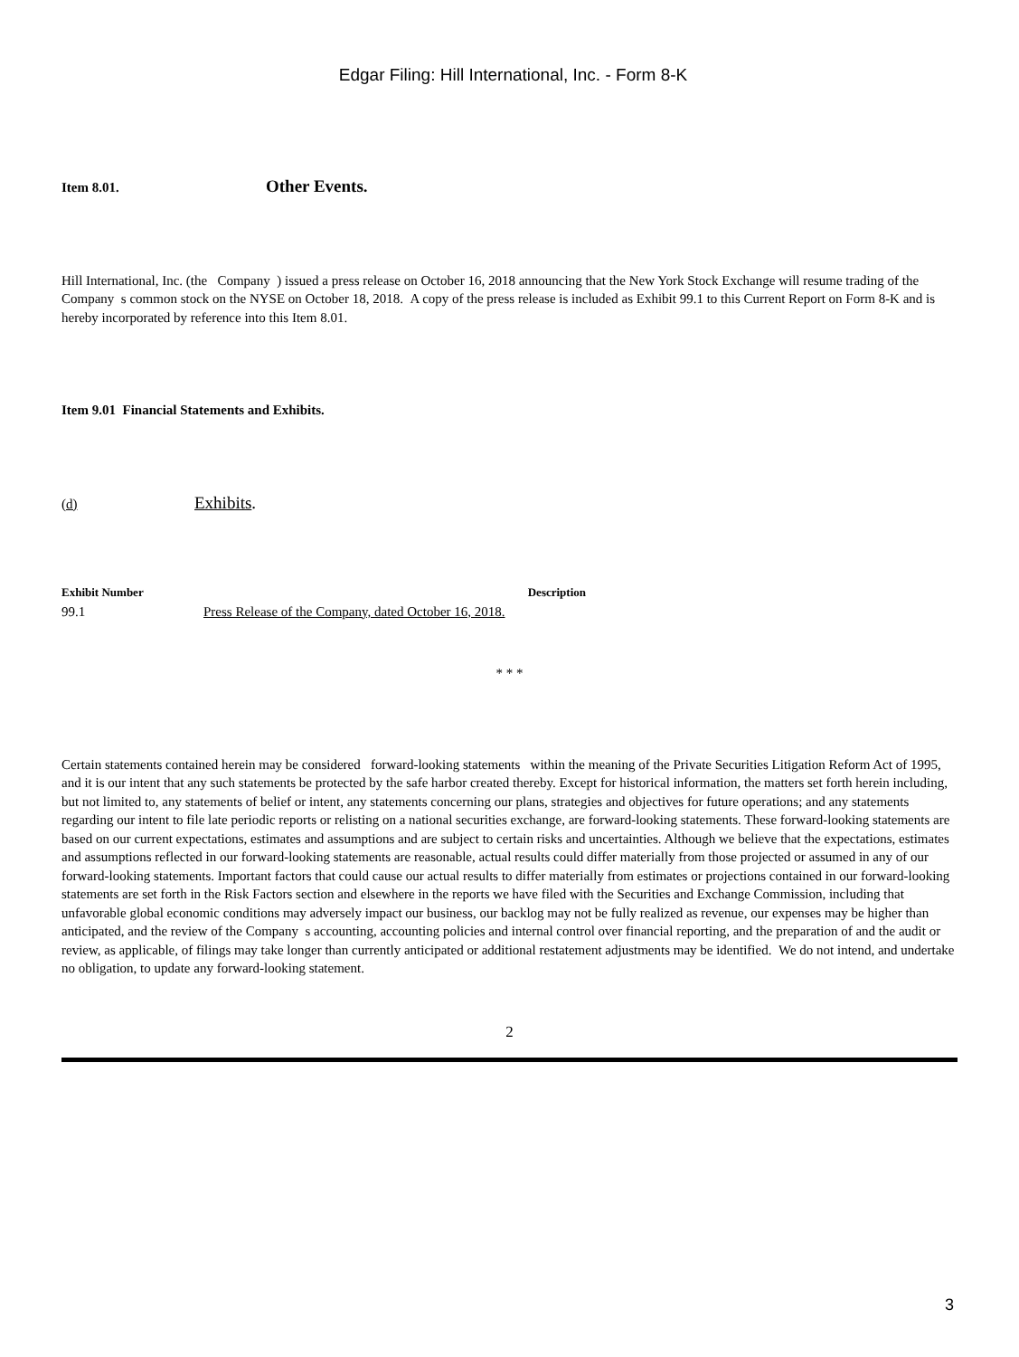Edgar Filing: Hill International, Inc. - Form 8-K
Item 8.01. Other Events.
Hill International, Inc. (the Company ) issued a press release on October 16, 2018 announcing that the New York Stock Exchange will resume trading of the Company s common stock on the NYSE on October 18, 2018. A copy of the press release is included as Exhibit 99.1 to this Current Report on Form 8-K and is hereby incorporated by reference into this Item 8.01.
Item 9.01 Financial Statements and Exhibits.
(d) Exhibits.
| Exhibit Number | Description |
| --- | --- |
| 99.1 | Press Release of the Company, dated October 16, 2018. |
* * *
Certain statements contained herein may be considered forward-looking statements within the meaning of the Private Securities Litigation Reform Act of 1995, and it is our intent that any such statements be protected by the safe harbor created thereby. Except for historical information, the matters set forth herein including, but not limited to, any statements of belief or intent, any statements concerning our plans, strategies and objectives for future operations; and any statements regarding our intent to file late periodic reports or relisting on a national securities exchange, are forward-looking statements. These forward-looking statements are based on our current expectations, estimates and assumptions and are subject to certain risks and uncertainties. Although we believe that the expectations, estimates and assumptions reflected in our forward-looking statements are reasonable, actual results could differ materially from those projected or assumed in any of our forward-looking statements. Important factors that could cause our actual results to differ materially from estimates or projections contained in our forward-looking statements are set forth in the Risk Factors section and elsewhere in the reports we have filed with the Securities and Exchange Commission, including that unfavorable global economic conditions may adversely impact our business, our backlog may not be fully realized as revenue, our expenses may be higher than anticipated, and the review of the Company s accounting, accounting policies and internal control over financial reporting, and the preparation of and the audit or review, as applicable, of filings may take longer than currently anticipated or additional restatement adjustments may be identified. We do not intend, and undertake no obligation, to update any forward-looking statement.
2
3